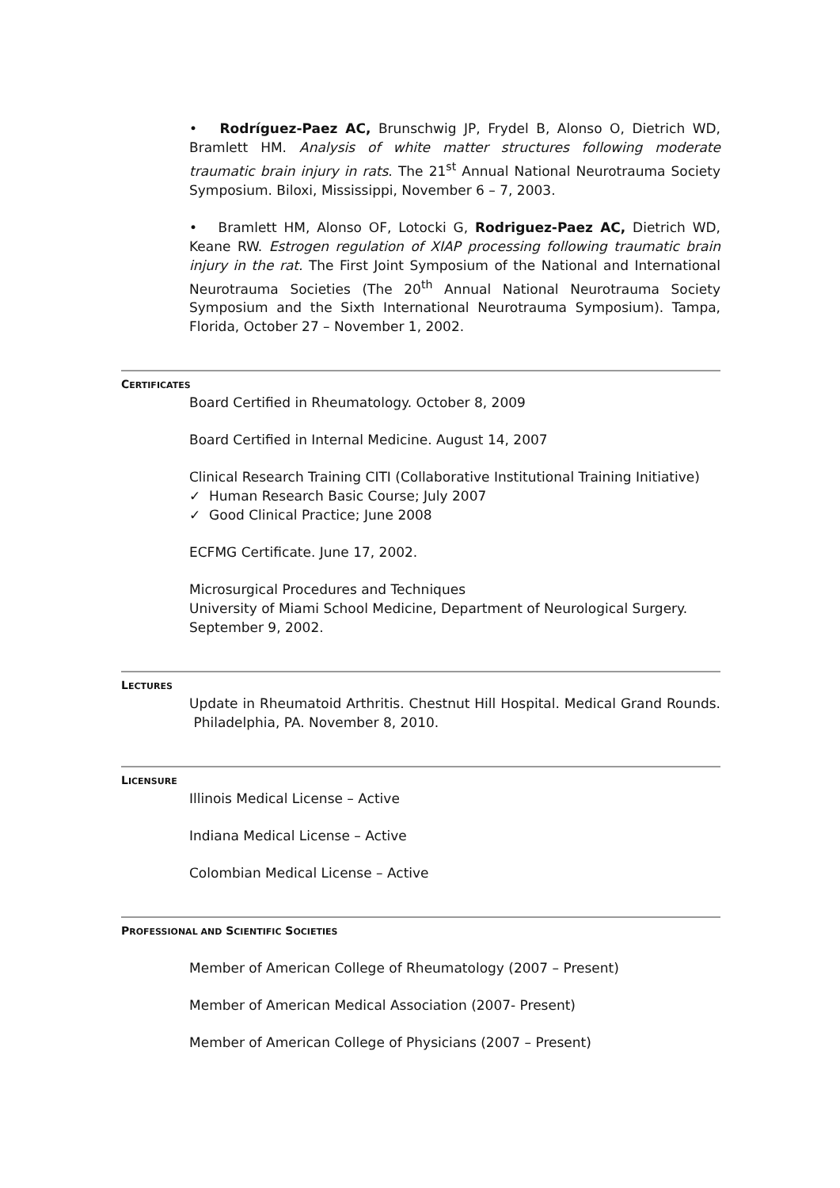• Rodríguez-Paez AC, Brunschwig JP, Frydel B, Alonso O, Dietrich WD, Bramlett HM. Analysis of white matter structures following moderate traumatic brain injury in rats. The 21<sup>st</sup> Annual National Neurotrauma Society Symposium. Biloxi, Mississippi, November 6 – 7, 2003.
• Bramlett HM, Alonso OF, Lotocki G, Rodriguez-Paez AC, Dietrich WD, Keane RW. Estrogen regulation of XIAP processing following traumatic brain injury in the rat. The First Joint Symposium of the National and International Neurotrauma Societies (The 20<sup>th</sup> Annual National Neurotrauma Society Symposium and the Sixth International Neurotrauma Symposium). Tampa, Florida, October 27 – November 1, 2002.
CERTIFICATES
Board Certified in Rheumatology. October 8, 2009
Board Certified in Internal Medicine. August 14, 2007
Clinical Research Training CITI (Collaborative Institutional Training Initiative)
✓ Human Research Basic Course; July 2007
✓ Good Clinical Practice; June 2008
ECFMG Certificate. June 17, 2002.
Microsurgical Procedures and Techniques
University of Miami School Medicine, Department of Neurological Surgery. September 9, 2002.
LECTURES
Update in Rheumatoid Arthritis. Chestnut Hill Hospital. Medical Grand Rounds. Philadelphia, PA. November 8, 2010.
LICENSURE
Illinois Medical License – Active
Indiana Medical License – Active
Colombian Medical License – Active
PROFESSIONAL AND SCIENTIFIC SOCIETIES
Member of American College of Rheumatology (2007 – Present)
Member of American Medical Association (2007- Present)
Member of American College of Physicians (2007 – Present)